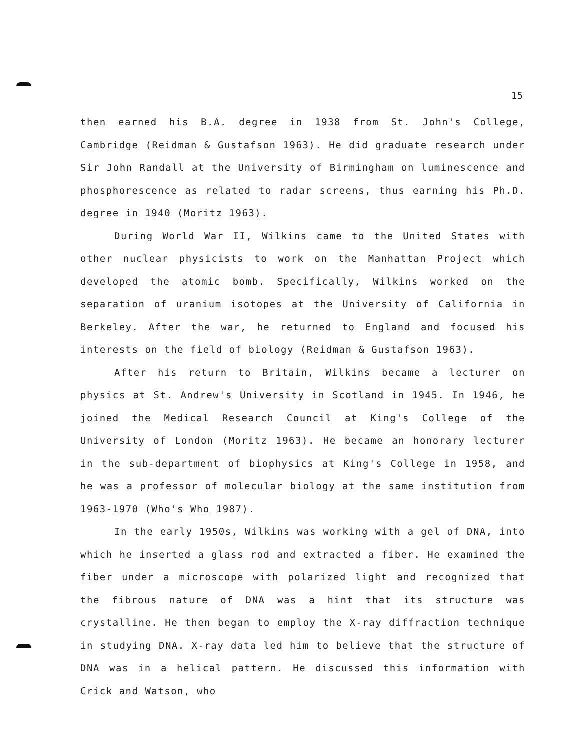15
then earned his B.A. degree in 1938 from St. John's College, Cambridge (Reidman & Gustafson 1963). He did graduate research under Sir John Randall at the University of Birmingham on luminescence and phosphorescence as related to radar screens, thus earning his Ph.D. degree in 1940 (Moritz 1963).
During World War II, Wilkins came to the United States with other nuclear physicists to work on the Manhattan Project which developed the atomic bomb. Specifically, Wilkins worked on the separation of uranium isotopes at the University of California in Berkeley. After the war, he returned to England and focused his interests on the field of biology (Reidman & Gustafson 1963).
After his return to Britain, Wilkins became a lecturer on physics at St. Andrew's University in Scotland in 1945. In 1946, he joined the Medical Research Council at King's College of the University of London (Moritz 1963). He became an honorary lecturer in the sub-department of biophysics at King's College in 1958, and he was a professor of molecular biology at the same institution from 1963-1970 (Who's Who 1987).
In the early 1950s, Wilkins was working with a gel of DNA, into which he inserted a glass rod and extracted a fiber. He examined the fiber under a microscope with polarized light and recognized that the fibrous nature of DNA was a hint that its structure was crystalline. He then began to employ the X-ray diffraction technique in studying DNA. X-ray data led him to believe that the structure of DNA was in a helical pattern. He discussed this information with Crick and Watson, who